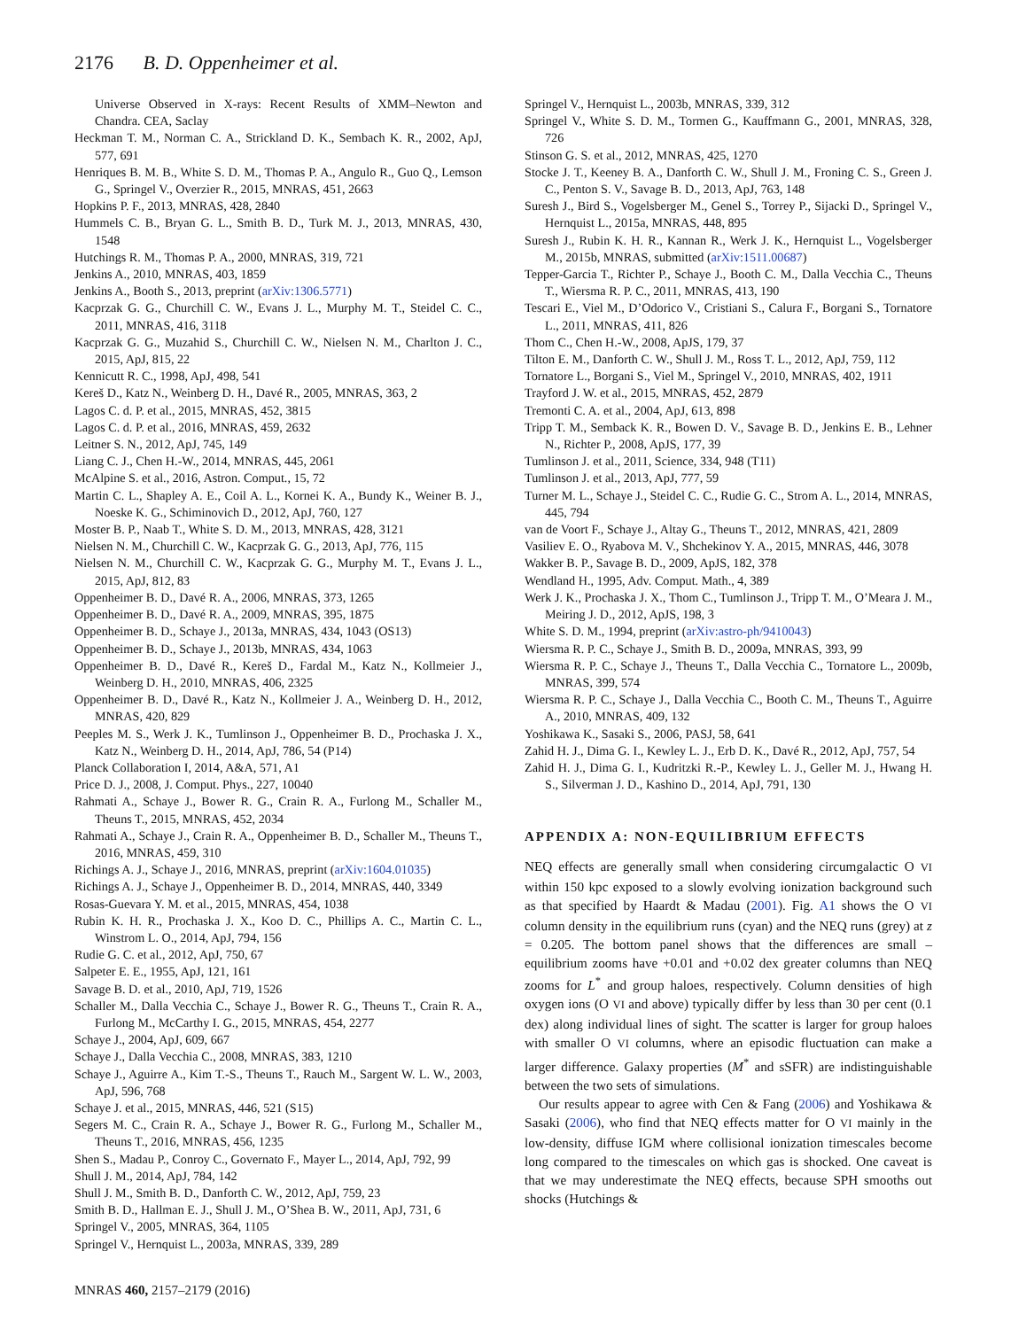2176 B. D. Oppenheimer et al.
Universe Observed in X-rays: Recent Results of XMM–Newton and Chandra. CEA, Saclay
Heckman T. M., Norman C. A., Strickland D. K., Sembach K. R., 2002, ApJ, 577, 691
Henriques B. M. B., White S. D. M., Thomas P. A., Angulo R., Guo Q., Lemson G., Springel V., Overzier R., 2015, MNRAS, 451, 2663
Hopkins P. F., 2013, MNRAS, 428, 2840
Hummels C. B., Bryan G. L., Smith B. D., Turk M. J., 2013, MNRAS, 430, 1548
Hutchings R. M., Thomas P. A., 2000, MNRAS, 319, 721
Jenkins A., 2010, MNRAS, 403, 1859
Jenkins A., Booth S., 2013, preprint (arXiv:1306.5771)
Kacprzak G. G., Churchill C. W., Evans J. L., Murphy M. T., Steidel C. C., 2011, MNRAS, 416, 3118
Kacprzak G. G., Muzahid S., Churchill C. W., Nielsen N. M., Charlton J. C., 2015, ApJ, 815, 22
Kennicutt R. C., 1998, ApJ, 498, 541
Kereš D., Katz N., Weinberg D. H., Davé R., 2005, MNRAS, 363, 2
Lagos C. d. P. et al., 2015, MNRAS, 452, 3815
Lagos C. d. P. et al., 2016, MNRAS, 459, 2632
Leitner S. N., 2012, ApJ, 745, 149
Liang C. J., Chen H.-W., 2014, MNRAS, 445, 2061
McAlpine S. et al., 2016, Astron. Comput., 15, 72
Martin C. L., Shapley A. E., Coil A. L., Kornei K. A., Bundy K., Weiner B. J., Noeske K. G., Schiminovich D., 2012, ApJ, 760, 127
Moster B. P., Naab T., White S. D. M., 2013, MNRAS, 428, 3121
Nielsen N. M., Churchill C. W., Kacprzak G. G., 2013, ApJ, 776, 115
Nielsen N. M., Churchill C. W., Kacprzak G. G., Murphy M. T., Evans J. L., 2015, ApJ, 812, 83
Oppenheimer B. D., Davé R. A., 2006, MNRAS, 373, 1265
Oppenheimer B. D., Davé R. A., 2009, MNRAS, 395, 1875
Oppenheimer B. D., Schaye J., 2013a, MNRAS, 434, 1043 (OS13)
Oppenheimer B. D., Schaye J., 2013b, MNRAS, 434, 1063
Oppenheimer B. D., Davé R., Kereš D., Fardal M., Katz N., Kollmeier J., Weinberg D. H., 2010, MNRAS, 406, 2325
Oppenheimer B. D., Davé R., Katz N., Kollmeier J. A., Weinberg D. H., 2012, MNRAS, 420, 829
Peeples M. S., Werk J. K., Tumlinson J., Oppenheimer B. D., Prochaska J. X., Katz N., Weinberg D. H., 2014, ApJ, 786, 54 (P14)
Planck Collaboration I, 2014, A&A, 571, A1
Price D. J., 2008, J. Comput. Phys., 227, 10040
Rahmati A., Schaye J., Bower R. G., Crain R. A., Furlong M., Schaller M., Theuns T., 2015, MNRAS, 452, 2034
Rahmati A., Schaye J., Crain R. A., Oppenheimer B. D., Schaller M., Theuns T., 2016, MNRAS, 459, 310
Richings A. J., Schaye J., 2016, MNRAS, preprint (arXiv:1604.01035)
Richings A. J., Schaye J., Oppenheimer B. D., 2014, MNRAS, 440, 3349
Rosas-Guevara Y. M. et al., 2015, MNRAS, 454, 1038
Rubin K. H. R., Prochaska J. X., Koo D. C., Phillips A. C., Martin C. L., Winstrom L. O., 2014, ApJ, 794, 156
Rudie G. C. et al., 2012, ApJ, 750, 67
Salpeter E. E., 1955, ApJ, 121, 161
Savage B. D. et al., 2010, ApJ, 719, 1526
Schaller M., Dalla Vecchia C., Schaye J., Bower R. G., Theuns T., Crain R. A., Furlong M., McCarthy I. G., 2015, MNRAS, 454, 2277
Schaye J., 2004, ApJ, 609, 667
Schaye J., Dalla Vecchia C., 2008, MNRAS, 383, 1210
Schaye J., Aguirre A., Kim T.-S., Theuns T., Rauch M., Sargent W. L. W., 2003, ApJ, 596, 768
Schaye J. et al., 2015, MNRAS, 446, 521 (S15)
Segers M. C., Crain R. A., Schaye J., Bower R. G., Furlong M., Schaller M., Theuns T., 2016, MNRAS, 456, 1235
Shen S., Madau P., Conroy C., Governato F., Mayer L., 2014, ApJ, 792, 99
Shull J. M., 2014, ApJ, 784, 142
Shull J. M., Smith B. D., Danforth C. W., 2012, ApJ, 759, 23
Smith B. D., Hallman E. J., Shull J. M., O’Shea B. W., 2011, ApJ, 731, 6
Springel V., 2005, MNRAS, 364, 1105
Springel V., Hernquist L., 2003a, MNRAS, 339, 289
Springel V., Hernquist L., 2003b, MNRAS, 339, 312
Springel V., White S. D. M., Tormen G., Kauffmann G., 2001, MNRAS, 328, 726
Stinson G. S. et al., 2012, MNRAS, 425, 1270
Stocke J. T., Keeney B. A., Danforth C. W., Shull J. M., Froning C. S., Green J. C., Penton S. V., Savage B. D., 2013, ApJ, 763, 148
Suresh J., Bird S., Vogelsberger M., Genel S., Torrey P., Sijacki D., Springel V., Hernquist L., 2015a, MNRAS, 448, 895
Suresh J., Rubin K. H. R., Kannan R., Werk J. K., Hernquist L., Vogelsberger M., 2015b, MNRAS, submitted (arXiv:1511.00687)
Tepper-Garcia T., Richter P., Schaye J., Booth C. M., Dalla Vecchia C., Theuns T., Wiersma R. P. C., 2011, MNRAS, 413, 190
Tescari E., Viel M., D’Odorico V., Cristiani S., Calura F., Borgani S., Tornatore L., 2011, MNRAS, 411, 826
Thom C., Chen H.-W., 2008, ApJS, 179, 37
Tilton E. M., Danforth C. W., Shull J. M., Ross T. L., 2012, ApJ, 759, 112
Tornatore L., Borgani S., Viel M., Springel V., 2010, MNRAS, 402, 1911
Trayford J. W. et al., 2015, MNRAS, 452, 2879
Tremonti C. A. et al., 2004, ApJ, 613, 898
Tripp T. M., Semback K. R., Bowen D. V., Savage B. D., Jenkins E. B., Lehner N., Richter P., 2008, ApJS, 177, 39
Tumlinson J. et al., 2011, Science, 334, 948 (T11)
Tumlinson J. et al., 2013, ApJ, 777, 59
Turner M. L., Schaye J., Steidel C. C., Rudie G. C., Strom A. L., 2014, MNRAS, 445, 794
van de Voort F., Schaye J., Altay G., Theuns T., 2012, MNRAS, 421, 2809
Vasiliev E. O., Ryabova M. V., Shchekinov Y. A., 2015, MNRAS, 446, 3078
Wakker B. P., Savage B. D., 2009, ApJS, 182, 378
Wendland H., 1995, Adv. Comput. Math., 4, 389
Werk J. K., Prochaska J. X., Thom C., Tumlinson J., Tripp T. M., O’Meara J. M., Meiring J. D., 2012, ApJS, 198, 3
White S. D. M., 1994, preprint (arXiv:astro-ph/9410043)
Wiersma R. P. C., Schaye J., Smith B. D., 2009a, MNRAS, 393, 99
Wiersma R. P. C., Schaye J., Theuns T., Dalla Vecchia C., Tornatore L., 2009b, MNRAS, 399, 574
Wiersma R. P. C., Schaye J., Dalla Vecchia C., Booth C. M., Theuns T., Aguirre A., 2010, MNRAS, 409, 132
Yoshikawa K., Sasaki S., 2006, PASJ, 58, 641
Zahid H. J., Dima G. I., Kewley L. J., Erb D. K., Davé R., 2012, ApJ, 757, 54
Zahid H. J., Dima G. I., Kudritzki R.-P., Kewley L. J., Geller M. J., Hwang H. S., Silverman J. D., Kashino D., 2014, ApJ, 791, 130
APPENDIX A: NON-EQUILIBRIUM EFFECTS
NEQ effects are generally small when considering circumgalactic O VI within 150 kpc exposed to a slowly evolving ionization background such as that specified by Haardt & Madau (2001). Fig. A1 shows the O VI column density in the equilibrium runs (cyan) and the NEQ runs (grey) at z = 0.205. The bottom panel shows that the differences are small – equilibrium zooms have +0.01 and +0.02 dex greater columns than NEQ zooms for L<sup>*</sup> and group haloes, respectively. Column densities of high oxygen ions (O VI and above) typically differ by less than 30 per cent (0.1 dex) along individual lines of sight. The scatter is larger for group haloes with smaller O VI columns, where an episodic fluctuation can make a larger difference. Galaxy properties (M<sup>*</sup> and sSFR) are indistinguishable between the two sets of simulations.
Our results appear to agree with Cen & Fang (2006) and Yoshikawa & Sasaki (2006), who find that NEQ effects matter for O VI mainly in the low-density, diffuse IGM where collisional ionization timescales become long compared to the timescales on which gas is shocked. One caveat is that we may underestimate the NEQ effects, because SPH smooths out shocks (Hutchings &
MNRAS 460, 2157–2179 (2016)